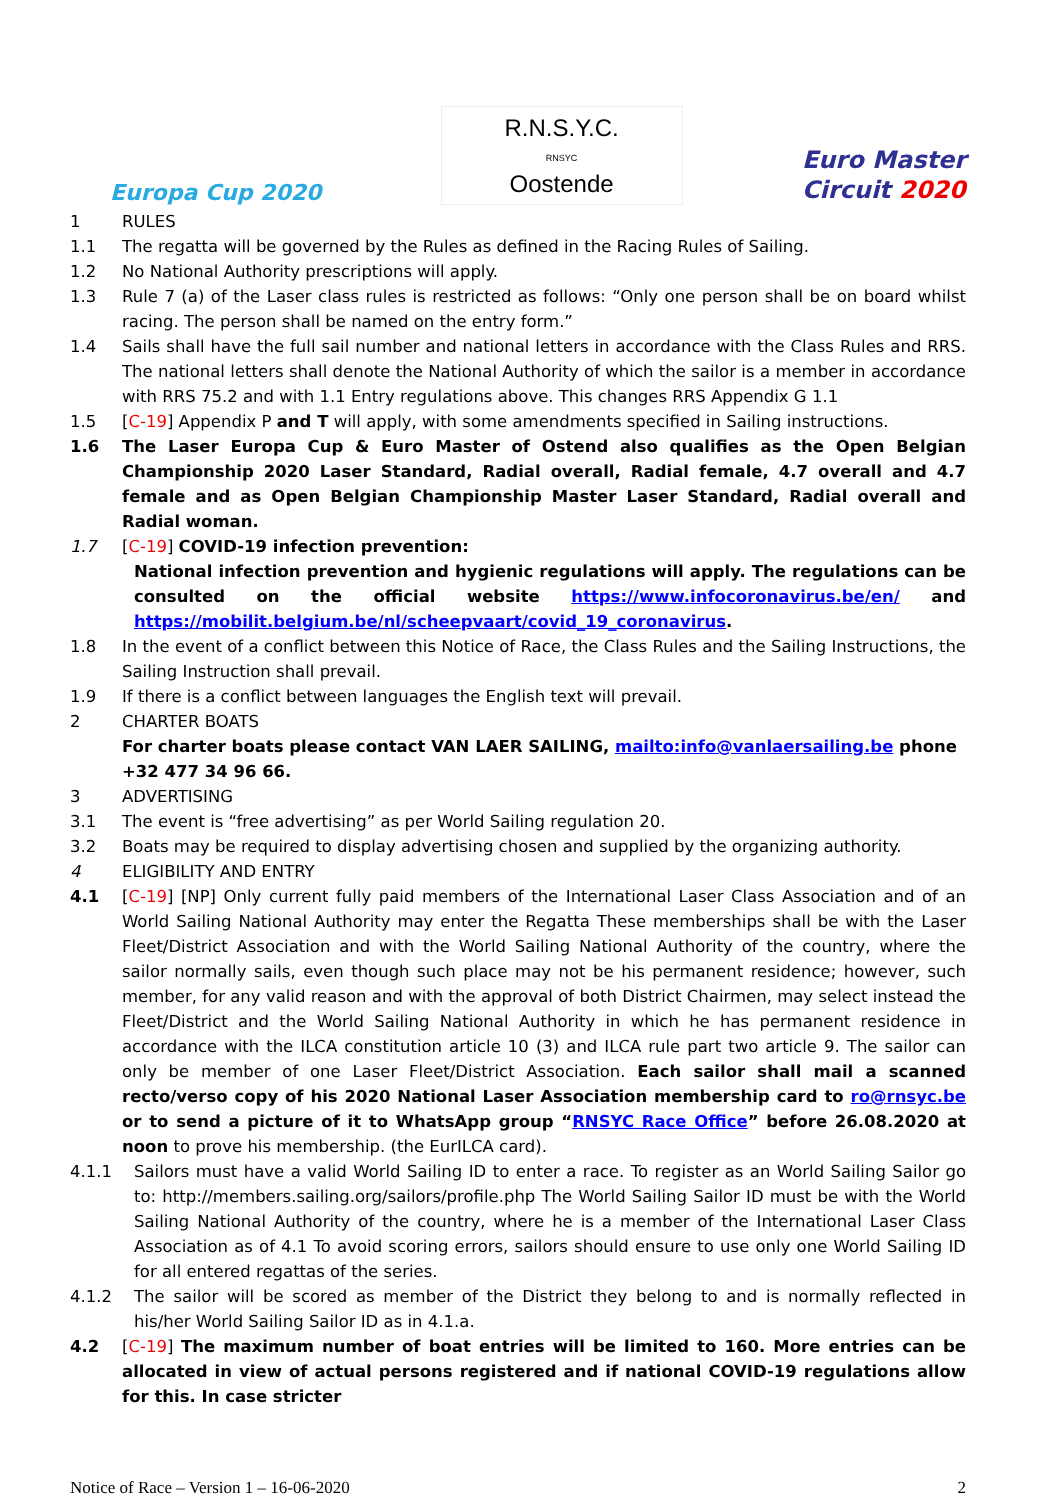Europa Cup 2020
R.N.S.Y.C.
RNSYC
Oostende
Euro Master
Circuit 2020
1 RULES
1.1 The regatta will be governed by the Rules as defined in the Racing Rules of Sailing.
1.2 No National Authority prescriptions will apply.
1.3 Rule 7 (a) of the Laser class rules is restricted as follows: “Only one person shall be on board whilst racing. The person shall be named on the entry form.”
1.4 Sails shall have the full sail number and national letters in accordance with the Class Rules and RRS. The national letters shall denote the National Authority of which the sailor is a member in accordance with RRS 75.2 and with 1.1 Entry regulations above. This changes RRS Appendix G 1.1
1.5 [C-19] Appendix P and T will apply, with some amendments specified in Sailing instructions.
1.6 The Laser Europa Cup & Euro Master of Ostend also qualifies as the Open Belgian Championship 2020 Laser Standard, Radial overall, Radial female, 4.7 overall and 4.7 female and as Open Belgian Championship Master Laser Standard, Radial overall and Radial woman.
1.7 [C-19] COVID-19 infection prevention:
National infection prevention and hygienic regulations will apply. The regulations can be consulted on the official website https://www.infocoronavirus.be/en/ and https://mobilit.belgium.be/nl/scheepvaart/covid_19_coronavirus.
1.8 In the event of a conflict between this Notice of Race, the Class Rules and the Sailing Instructions, the Sailing Instruction shall prevail.
1.9 If there is a conflict between languages the English text will prevail.
2 CHARTER BOATS
For charter boats please contact VAN LAER SAILING, mailto:info@vanlaersailing.be phone +32 477 34 96 66.
3 ADVERTISING
3.1 The event is “free advertising” as per World Sailing regulation 20.
3.2 Boats may be required to display advertising chosen and supplied by the organizing authority.
4 ELIGIBILITY AND ENTRY
4.1 [C-19] [NP] Only current fully paid members of the International Laser Class Association and of an World Sailing National Authority may enter the Regatta These memberships shall be with the Laser Fleet/District Association and with the World Sailing National Authority of the country, where the sailor normally sails, even though such place may not be his permanent residence; however, such member, for any valid reason and with the approval of both District Chairmen, may select instead the Fleet/District and the World Sailing National Authority in which he has permanent residence in accordance with the ILCA constitution article 10 (3) and ILCA rule part two article 9. The sailor can only be member of one Laser Fleet/District Association. Each sailor shall mail a scanned recto/verso copy of his 2020 National Laser Association membership card to ro@rnsyc.be or to send a picture of it to WhatsApp group “RNSYC Race Office” before 26.08.2020 at noon to prove his membership. (the EurILCA card).
4.1.1 Sailors must have a valid World Sailing ID to enter a race. To register as an World Sailing Sailor go to: http://members.sailing.org/sailors/profile.php The World Sailing Sailor ID must be with the World Sailing National Authority of the country, where he is a member of the International Laser Class Association as of 4.1 To avoid scoring errors, sailors should ensure to use only one World Sailing ID for all entered regattas of the series.
4.1.2 The sailor will be scored as member of the District they belong to and is normally reflected in his/her World Sailing Sailor ID as in 4.1.a.
4.2 [C-19] The maximum number of boat entries will be limited to 160. More entries can be allocated in view of actual persons registered and if national COVID-19 regulations allow for this. In case stricter
Notice of Race – Version 1 – 16-06-2020 2